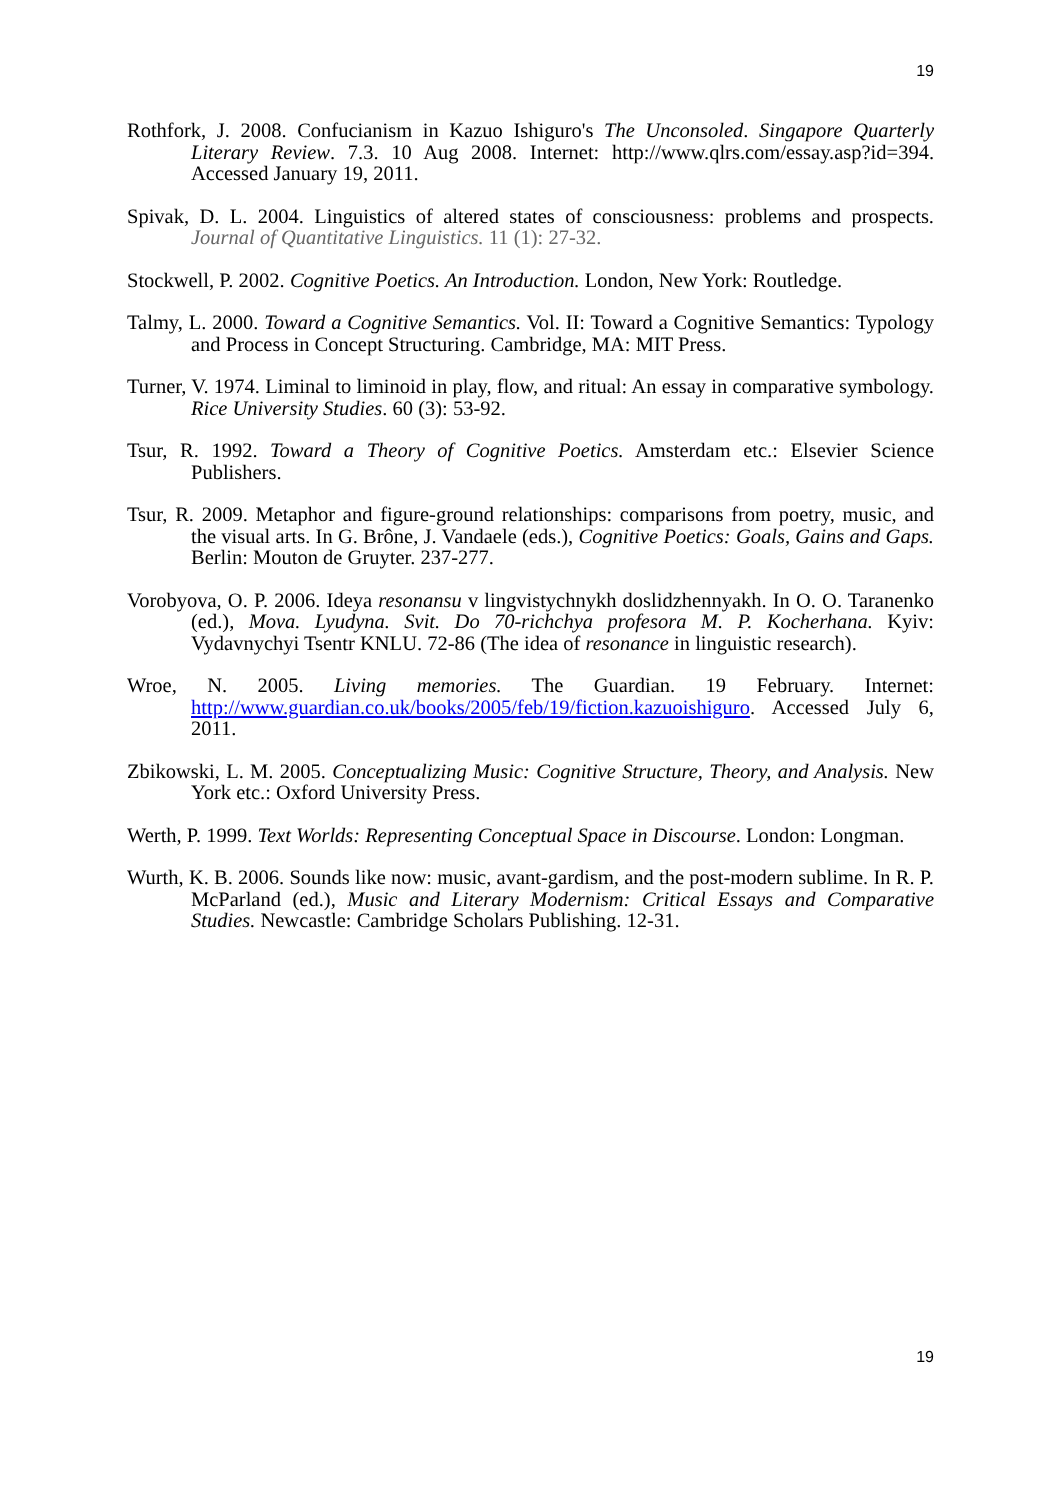19
Rothfork, J. 2008. Confucianism in Kazuo Ishiguro's The Unconsoled. Singapore Quarterly Literary Review. 7.3. 10 Aug 2008. Internet: http://www.qlrs.com/essay.asp?id=394. Accessed January 19, 2011.
Spivak, D. L. 2004. Linguistics of altered states of consciousness: problems and prospects. Journal of Quantitative Linguistics. 11 (1): 27-32.
Stockwell, P. 2002. Cognitive Poetics. An Introduction. London, New York: Routledge.
Talmy, L. 2000. Toward a Cognitive Semantics. Vol. II: Toward a Cognitive Semantics: Typology and Process in Concept Structuring. Cambridge, MA: MIT Press.
Turner, V. 1974. Liminal to liminoid in play, flow, and ritual: An essay in comparative symbology. Rice University Studies. 60 (3): 53-92.
Tsur, R. 1992. Toward a Theory of Cognitive Poetics. Amsterdam etc.: Elsevier Science Publishers.
Tsur, R. 2009. Metaphor and figure-ground relationships: comparisons from poetry, music, and the visual arts. In G. Brône, J. Vandaele (eds.), Cognitive Poetics: Goals, Gains and Gaps. Berlin: Mouton de Gruyter. 237-277.
Vorobyova, O. P. 2006. Ideya resonansu v lingvistychnykh doslidzhennyakh. In O. O. Taranenko (ed.), Mova. Lyudyna. Svit. Do 70-richchya profesora M. P. Kocherhana. Kyiv: Vydavnychyi Tsentr KNLU. 72-86 (The idea of resonance in linguistic research).
Wroe, N. 2005. Living memories. The Guardian. 19 February. Internet: http://www.guardian.co.uk/books/2005/feb/19/fiction.kazuoishiguro. Accessed July 6, 2011.
Zbikowski, L. M. 2005. Conceptualizing Music: Cognitive Structure, Theory, and Analysis. New York etc.: Oxford University Press.
Werth, P. 1999. Text Worlds: Representing Conceptual Space in Discourse. London: Longman.
Wurth, K. B. 2006. Sounds like now: music, avant-gardism, and the post-modern sublime. In R. P. McParland (ed.), Music and Literary Modernism: Critical Essays and Comparative Studies. Newcastle: Cambridge Scholars Publishing. 12-31.
19